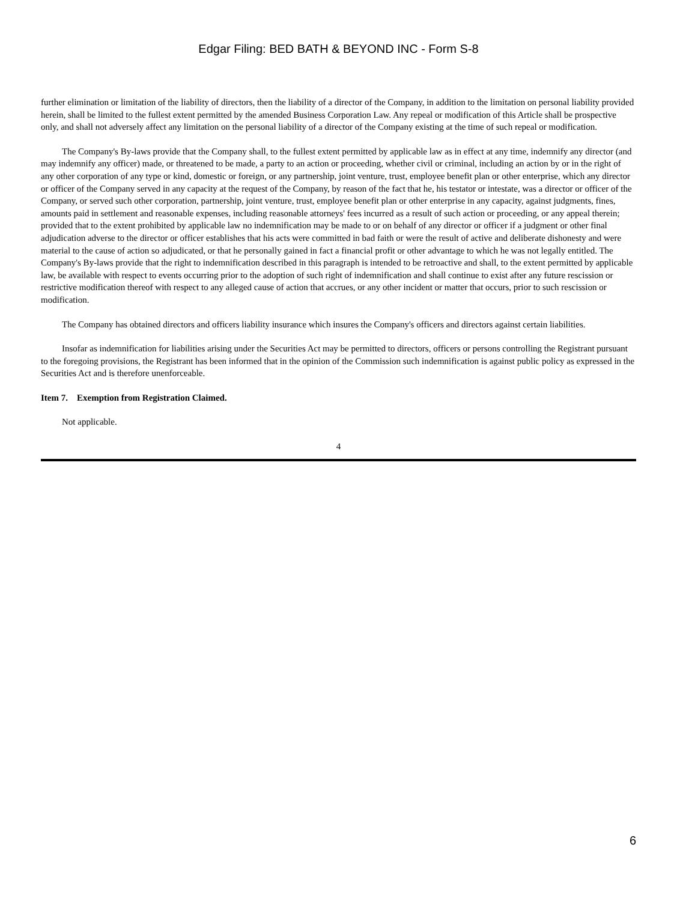Edgar Filing: BED BATH & BEYOND INC - Form S-8
further elimination or limitation of the liability of directors, then the liability of a director of the Company, in addition to the limitation on personal liability provided herein, shall be limited to the fullest extent permitted by the amended Business Corporation Law. Any repeal or modification of this Article shall be prospective only, and shall not adversely affect any limitation on the personal liability of a director of the Company existing at the time of such repeal or modification.
The Company's By-laws provide that the Company shall, to the fullest extent permitted by applicable law as in effect at any time, indemnify any director (and may indemnify any officer) made, or threatened to be made, a party to an action or proceeding, whether civil or criminal, including an action by or in the right of any other corporation of any type or kind, domestic or foreign, or any partnership, joint venture, trust, employee benefit plan or other enterprise, which any director or officer of the Company served in any capacity at the request of the Company, by reason of the fact that he, his testator or intestate, was a director or officer of the Company, or served such other corporation, partnership, joint venture, trust, employee benefit plan or other enterprise in any capacity, against judgments, fines, amounts paid in settlement and reasonable expenses, including reasonable attorneys' fees incurred as a result of such action or proceeding, or any appeal therein; provided that to the extent prohibited by applicable law no indemnification may be made to or on behalf of any director or officer if a judgment or other final adjudication adverse to the director or officer establishes that his acts were committed in bad faith or were the result of active and deliberate dishonesty and were material to the cause of action so adjudicated, or that he personally gained in fact a financial profit or other advantage to which he was not legally entitled. The Company's By-laws provide that the right to indemnification described in this paragraph is intended to be retroactive and shall, to the extent permitted by applicable law, be available with respect to events occurring prior to the adoption of such right of indemnification and shall continue to exist after any future rescission or restrictive modification thereof with respect to any alleged cause of action that accrues, or any other incident or matter that occurs, prior to such rescission or modification.
The Company has obtained directors and officers liability insurance which insures the Company's officers and directors against certain liabilities.
Insofar as indemnification for liabilities arising under the Securities Act may be permitted to directors, officers or persons controlling the Registrant pursuant to the foregoing provisions, the Registrant has been informed that in the opinion of the Commission such indemnification is against public policy as expressed in the Securities Act and is therefore unenforceable.
Item 7. Exemption from Registration Claimed.
Not applicable.
4
6